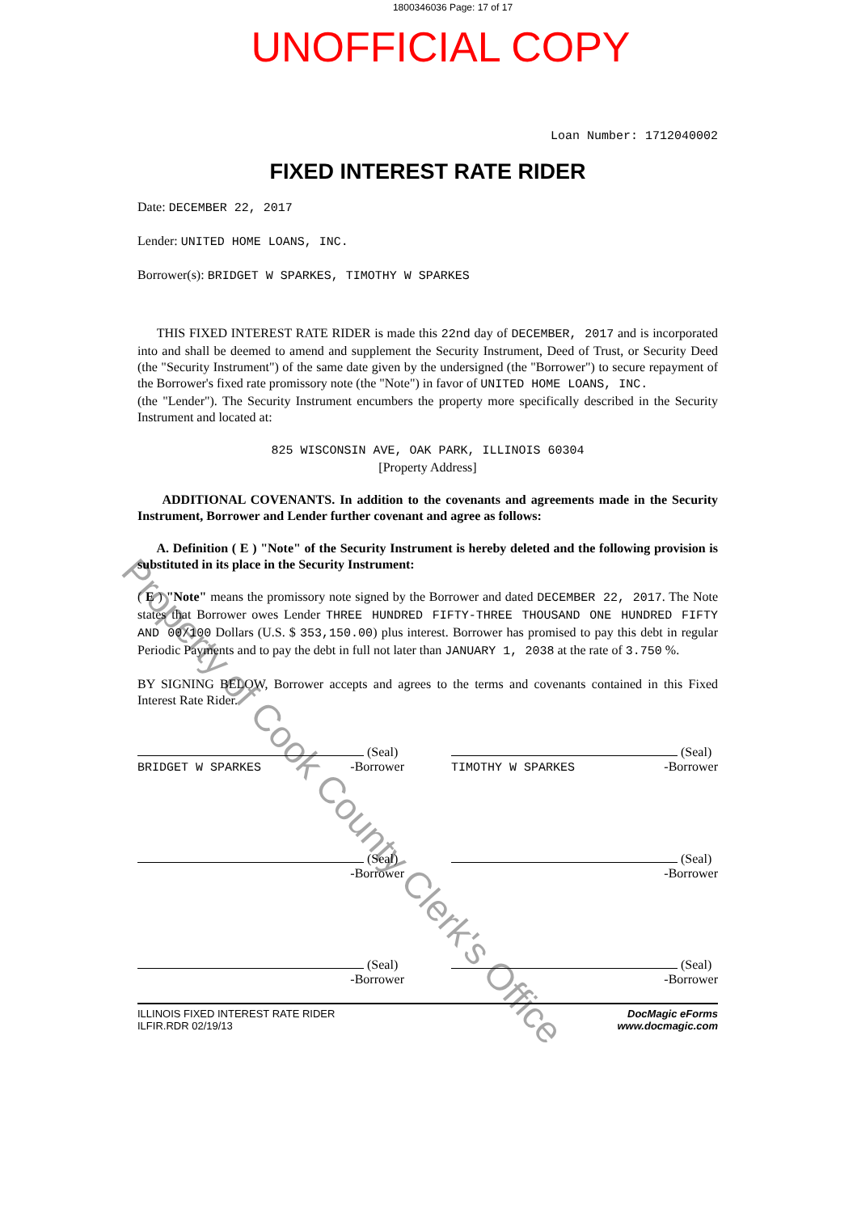1800346036 Page: 17 of 17
UNOFFICIAL COPY
Loan Number: 1712040002
FIXED INTEREST RATE RIDER
Date: DECEMBER 22, 2017
Lender: UNITED HOME LOANS, INC.
Borrower(s): BRIDGET W SPARKES, TIMOTHY W SPARKES
THIS FIXED INTEREST RATE RIDER is made this 22nd day of DECEMBER, 2017 and is incorporated into and shall be deemed to amend and supplement the Security Instrument, Deed of Trust, or Security Deed (the "Security Instrument") of the same date given by the undersigned (the "Borrower") to secure repayment of the Borrower's fixed rate promissory note (the "Note") in favor of UNITED HOME LOANS, INC.
(the "Lender"). The Security Instrument encumbers the property more specifically described in the Security Instrument and located at:
825 WISCONSIN AVE, OAK PARK, ILLINOIS 60304
[Property Address]
ADDITIONAL COVENANTS. In addition to the covenants and agreements made in the Security Instrument, Borrower and Lender further covenant and agree as follows:
A. Definition ( E ) "Note" of the Security Instrument is hereby deleted and the following provision is substituted in its place in the Security Instrument:
( E ) "Note" means the promissory note signed by the Borrower and dated DECEMBER 22, 2017. The Note states that Borrower owes Lender THREE HUNDRED FIFTY-THREE THOUSAND ONE HUNDRED FIFTY AND 00/100 Dollars (U.S. $ 353,150.00) plus interest. Borrower has promised to pay this debt in regular Periodic Payments and to pay the debt in full not later than JANUARY 1, 2038 at the rate of 3.750 %.
BY SIGNING BELOW, Borrower accepts and agrees to the terms and covenants contained in this Fixed Interest Rate Rider.
(Seal)
BRIDGET W SPARKES -Borrower
(Seal)
TIMOTHY W SPARKES -Borrower
(Seal)
-Borrower
(Seal)
-Borrower
(Seal)
-Borrower
(Seal)
-Borrower
ILLINOIS FIXED INTEREST RATE RIDER
ILFIR.RDR 02/19/13
DocMagic eForms
www.docmagic.com
Property of Cook County Clerk's Office